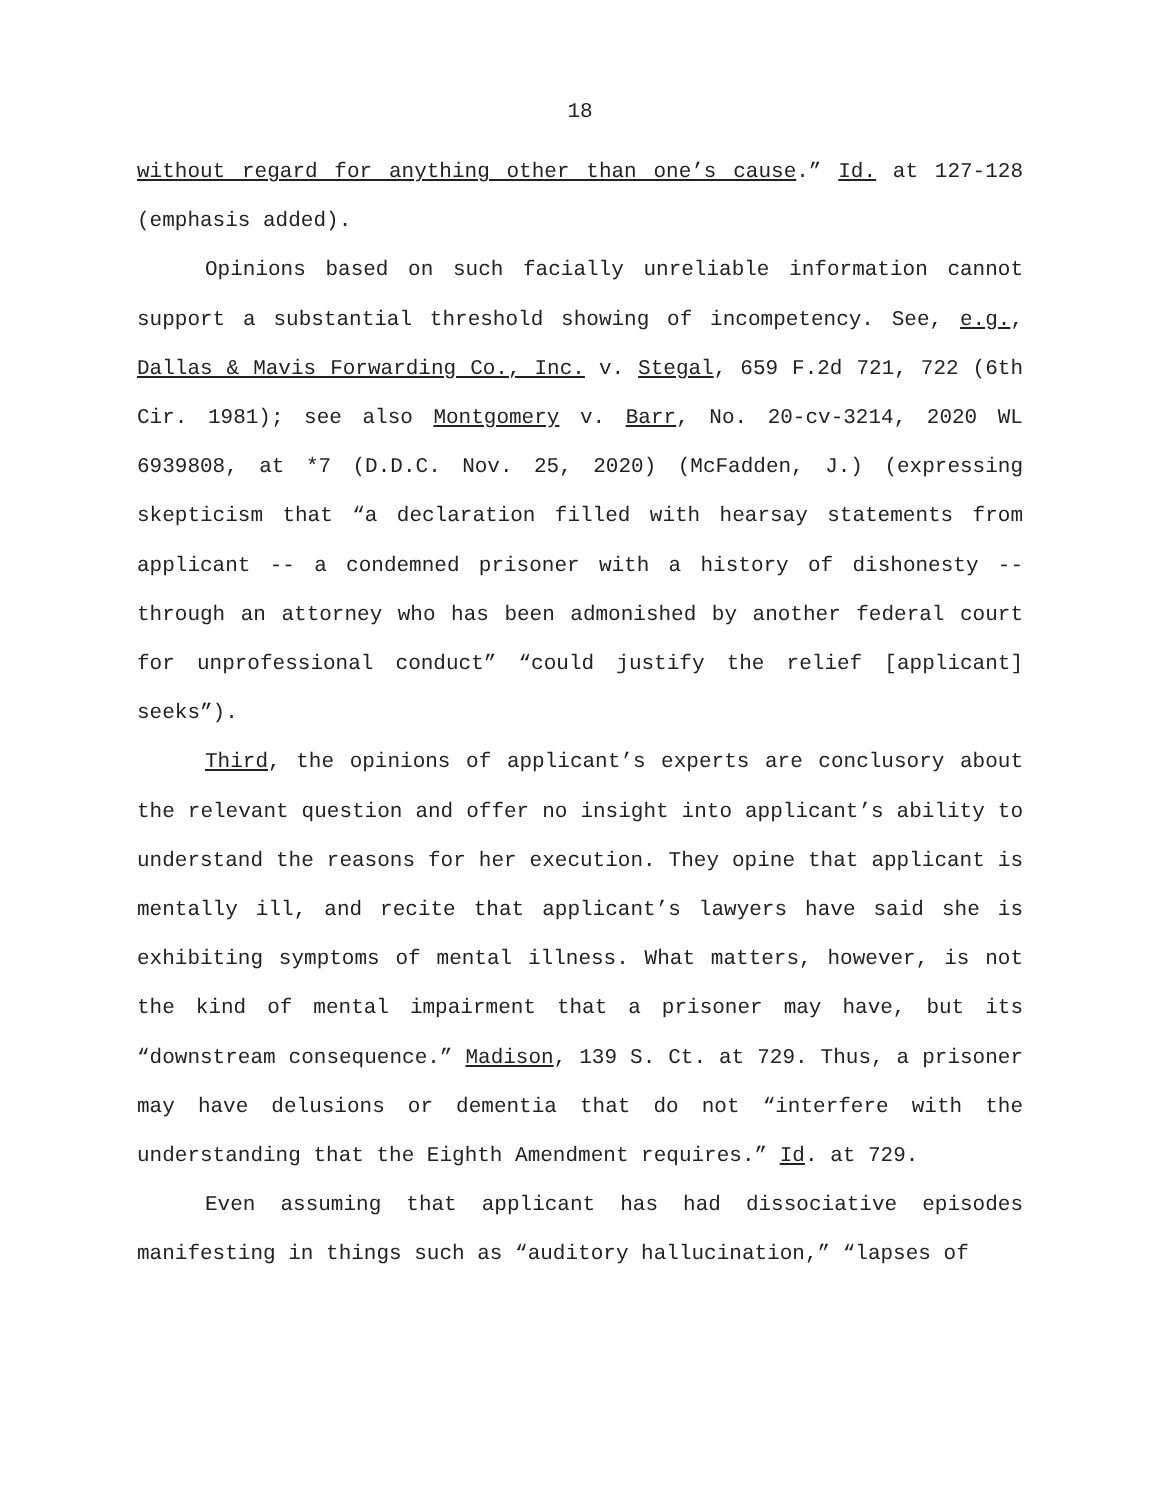18
without regard for anything other than one’s cause.” Id. at 127-128 (emphasis added).
Opinions based on such facially unreliable information cannot support a substantial threshold showing of incompetency. See, e.g., Dallas & Mavis Forwarding Co., Inc. v. Stegal, 659 F.2d 721, 722 (6th Cir. 1981); see also Montgomery v. Barr, No. 20-cv-3214, 2020 WL 6939808, at *7 (D.D.C. Nov. 25, 2020) (McFadden, J.) (expressing skepticism that “a declaration filled with hearsay statements from applicant -- a condemned prisoner with a history of dishonesty -- through an attorney who has been admonished by another federal court for unprofessional conduct” “could justify the relief [applicant] seeks”).
Third, the opinions of applicant’s experts are conclusory about the relevant question and offer no insight into applicant’s ability to understand the reasons for her execution. They opine that applicant is mentally ill, and recite that applicant’s lawyers have said she is exhibiting symptoms of mental illness. What matters, however, is not the kind of mental impairment that a prisoner may have, but its “downstream consequence.” Madison, 139 S. Ct. at 729. Thus, a prisoner may have delusions or dementia that do not “interfere with the understanding that the Eighth Amendment requires.” Id. at 729.
Even assuming that applicant has had dissociative episodes manifesting in things such as “auditory hallucination,” “lapses of